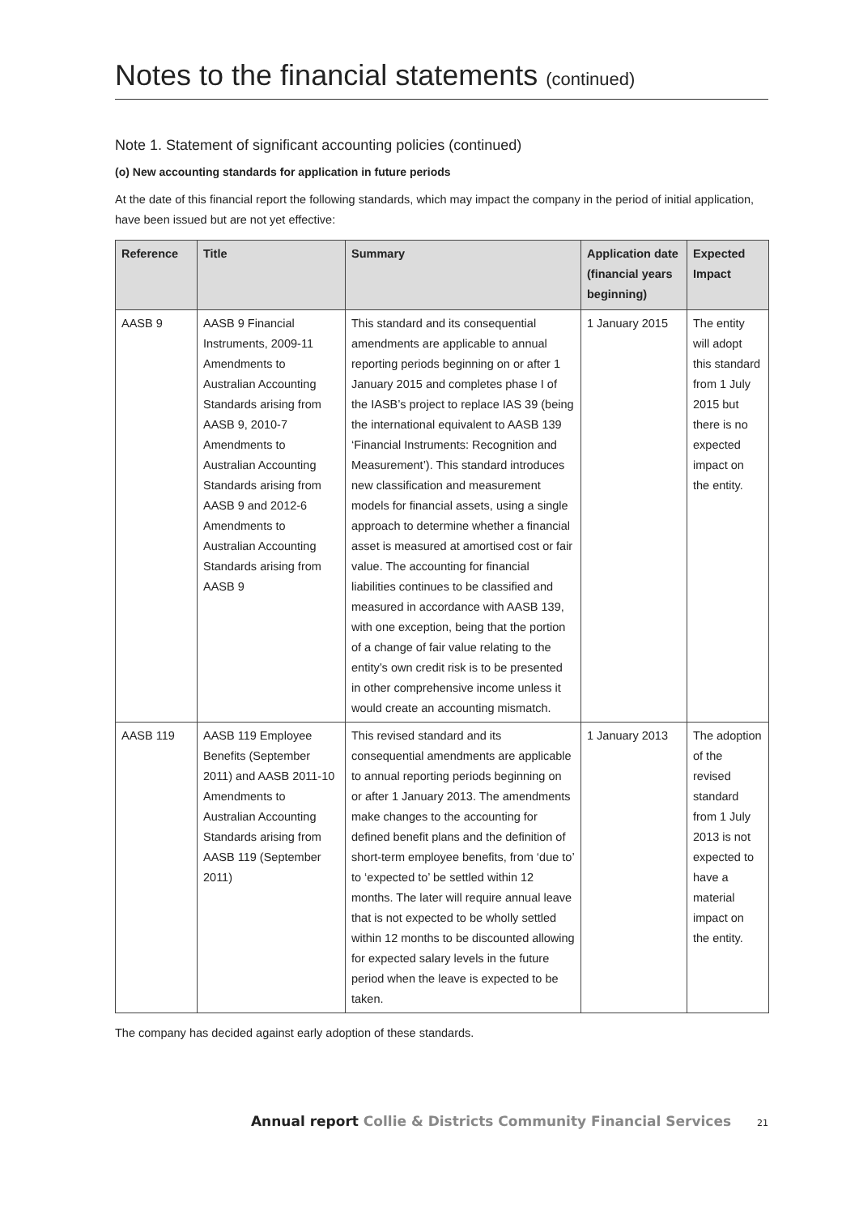Notes to the financial statements (continued)
Note 1. Statement of significant accounting policies (continued)
(o) New accounting standards for application in future periods
At the date of this financial report the following standards, which may impact the company in the period of initial application, have been issued but are not yet effective:
| Reference | Title | Summary | Application date (financial years beginning) | Expected Impact |
| --- | --- | --- | --- | --- |
| AASB 9 | AASB 9 Financial Instruments, 2009-11 Amendments to Australian Accounting Standards arising from AASB 9, 2010-7 Amendments to Australian Accounting Standards arising from AASB 9 and 2012-6 Amendments to Australian Accounting Standards arising from AASB 9 | This standard and its consequential amendments are applicable to annual reporting periods beginning on or after 1 January 2015 and completes phase I of the IASB’s project to replace IAS 39 (being the international equivalent to AASB 139 ‘Financial Instruments: Recognition and Measurement’). This standard introduces new classification and measurement models for financial assets, using a single approach to determine whether a financial asset is measured at amortised cost or fair value. The accounting for financial liabilities continues to be classified and measured in accordance with AASB 139, with one exception, being that the portion of a change of fair value relating to the entity’s own credit risk is to be presented in other comprehensive income unless it would create an accounting mismatch. | 1 January 2015 | The entity will adopt this standard from 1 July 2015 but there is no expected impact on the entity. |
| AASB 119 | AASB 119 Employee Benefits (September 2011) and AASB 2011-10 Amendments to Australian Accounting Standards arising from AASB 119 (September 2011) | This revised standard and its consequential amendments are applicable to annual reporting periods beginning on or after 1 January 2013. The amendments make changes to the accounting for defined benefit plans and the definition of short-term employee benefits, from ‘due to’ to ‘expected to’ be settled within 12 months. The later will require annual leave that is not expected to be wholly settled within 12 months to be discounted allowing for expected salary levels in the future period when the leave is expected to be taken. | 1 January 2013 | The adoption of the revised standard from 1 July 2013 is not expected to have a material impact on the entity. |
The company has decided against early adoption of these standards.
Annual report Collie & Districts Community Financial Services 21